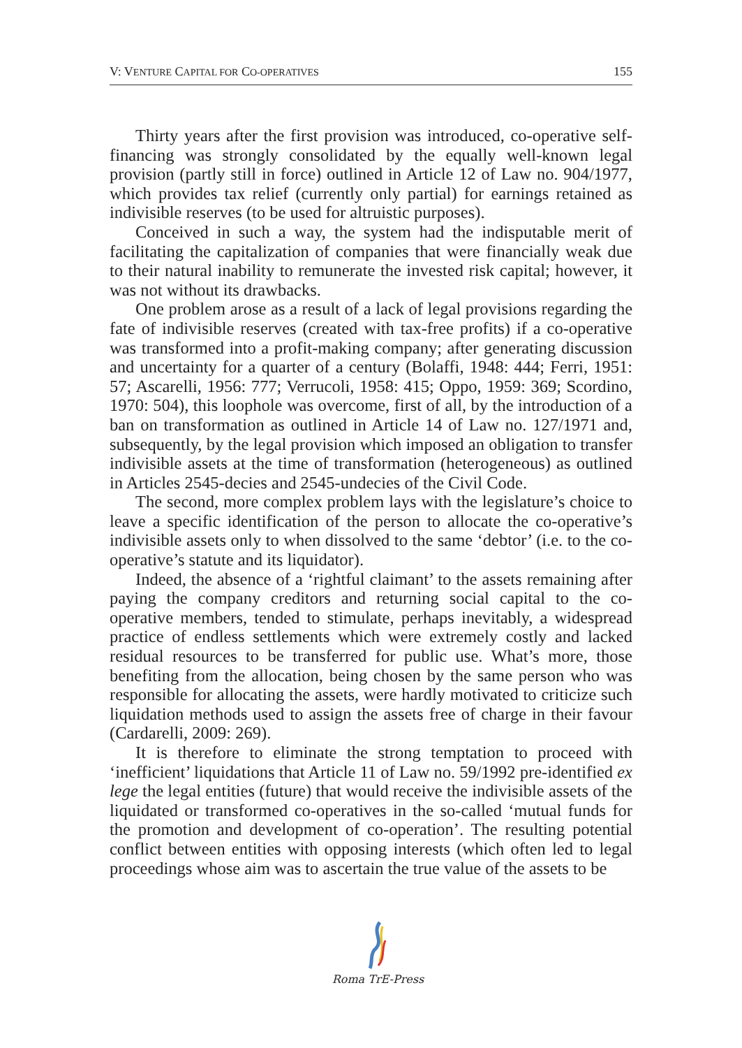V: VENTURE CAPITAL FOR CO-OPERATIVES 155
Thirty years after the first provision was introduced, co-operative self-financing was strongly consolidated by the equally well-known legal provision (partly still in force) outlined in Article 12 of Law no. 904/1977, which provides tax relief (currently only partial) for earnings retained as indivisible reserves (to be used for altruistic purposes).
Conceived in such a way, the system had the indisputable merit of facilitating the capitalization of companies that were financially weak due to their natural inability to remunerate the invested risk capital; however, it was not without its drawbacks.
One problem arose as a result of a lack of legal provisions regarding the fate of indivisible reserves (created with tax-free profits) if a co-operative was transformed into a profit-making company; after generating discussion and uncertainty for a quarter of a century (Bolaffi, 1948: 444; Ferri, 1951: 57; Ascarelli, 1956: 777; Verrucoli, 1958: 415; Oppo, 1959: 369; Scordino, 1970: 504), this loophole was overcome, first of all, by the introduction of a ban on transformation as outlined in Article 14 of Law no. 127/1971 and, subsequently, by the legal provision which imposed an obligation to transfer indivisible assets at the time of transformation (heterogeneous) as outlined in Articles 2545-decies and 2545-undecies of the Civil Code.
The second, more complex problem lays with the legislature’s choice to leave a specific identification of the person to allocate the co-operative’s indivisible assets only to when dissolved to the same ‘debtor’ (i.e. to the co-operative’s statute and its liquidator).
Indeed, the absence of a ‘rightful claimant’ to the assets remaining after paying the company creditors and returning social capital to the co-operative members, tended to stimulate, perhaps inevitably, a widespread practice of endless settlements which were extremely costly and lacked residual resources to be transferred for public use. What’s more, those benefiting from the allocation, being chosen by the same person who was responsible for allocating the assets, were hardly motivated to criticize such liquidation methods used to assign the assets free of charge in their favour (Cardarelli, 2009: 269).
It is therefore to eliminate the strong temptation to proceed with ‘inefficient’ liquidations that Article 11 of Law no. 59/1992 pre-identified ex lege the legal entities (future) that would receive the indivisible assets of the liquidated or transformed co-operatives in the so-called ‘mutual funds for the promotion and development of co-operation’. The resulting potential conflict between entities with opposing interests (which often led to legal proceedings whose aim was to ascertain the true value of the assets to be
Roma TrE-Press